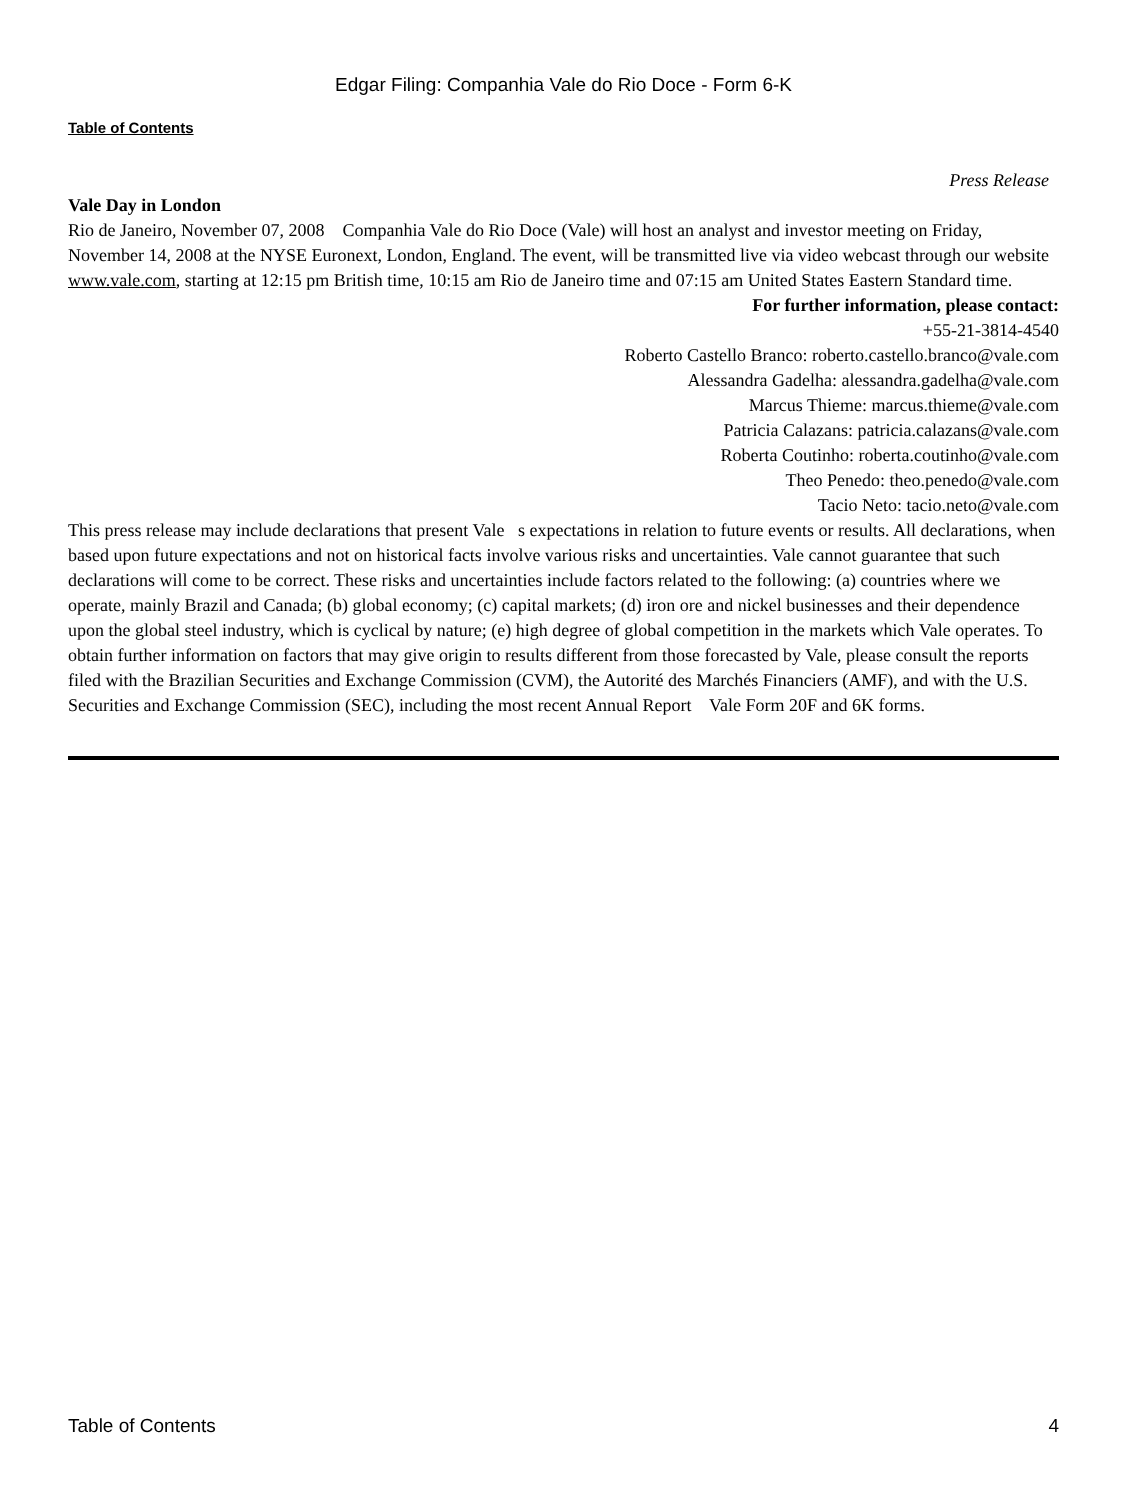Edgar Filing: Companhia Vale do Rio Doce - Form 6-K
Table of Contents
Press Release
Vale Day in London
Rio de Janeiro, November 07, 2008 Companhia Vale do Rio Doce (Vale) will host an analyst and investor meeting on Friday, November 14, 2008 at the NYSE Euronext, London, England. The event, will be transmitted live via video webcast through our website www.vale.com, starting at 12:15 pm British time, 10:15 am Rio de Janeiro time and 07:15 am United States Eastern Standard time.
For further information, please contact:
+55-21-3814-4540
Roberto Castello Branco: roberto.castello.branco@vale.com
Alessandra Gadelha: alessandra.gadelha@vale.com
Marcus Thieme: marcus.thieme@vale.com
Patricia Calazans: patricia.calazans@vale.com
Roberta Coutinho: roberta.coutinho@vale.com
Theo Penedo: theo.penedo@vale.com
Tacio Neto: tacio.neto@vale.com
This press release may include declarations that present Vale s expectations in relation to future events or results. All declarations, when based upon future expectations and not on historical facts involve various risks and uncertainties. Vale cannot guarantee that such declarations will come to be correct. These risks and uncertainties include factors related to the following: (a) countries where we operate, mainly Brazil and Canada; (b) global economy; (c) capital markets; (d) iron ore and nickel businesses and their dependence upon the global steel industry, which is cyclical by nature; (e) high degree of global competition in the markets which Vale operates. To obtain further information on factors that may give origin to results different from those forecasted by Vale, please consult the reports filed with the Brazilian Securities and Exchange Commission (CVM), the Autorité des Marchés Financiers (AMF), and with the U.S. Securities and Exchange Commission (SEC), including the most recent Annual Report Vale Form 20F and 6K forms.
Table of Contents 4